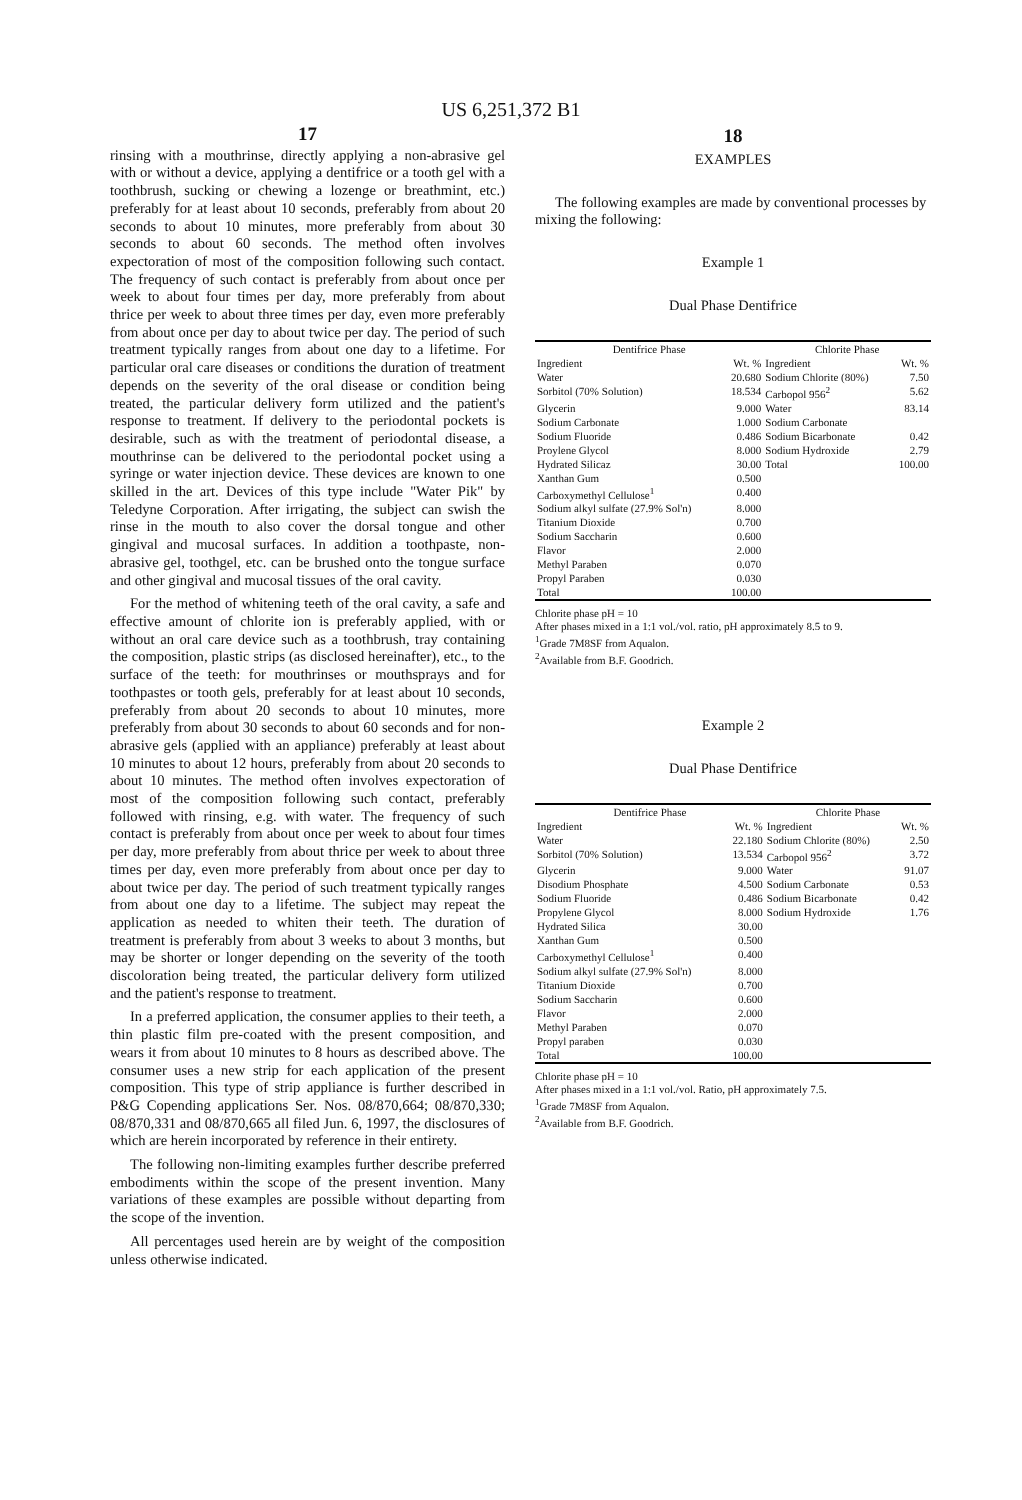US 6,251,372 B1
17
rinsing with a mouthrinse, directly applying a non-abrasive gel with or without a device, applying a dentifrice or a tooth gel with a toothbrush, sucking or chewing a lozenge or breathmint, etc.) preferably for at least about 10 seconds, preferably from about 20 seconds to about 10 minutes, more preferably from about 30 seconds to about 60 seconds. The method often involves expectoration of most of the composition following such contact. The frequency of such contact is preferably from about once per week to about four times per day, more preferably from about thrice per week to about three times per day, even more preferably from about once per day to about twice per day. The period of such treatment typically ranges from about one day to a lifetime. For particular oral care diseases or conditions the duration of treatment depends on the severity of the oral disease or condition being treated, the particular delivery form utilized and the patient's response to treatment. If delivery to the periodontal pockets is desirable, such as with the treatment of periodontal disease, a mouthrinse can be delivered to the periodontal pocket using a syringe or water injection device. These devices are known to one skilled in the art. Devices of this type include "Water Pik" by Teledyne Corporation. After irrigating, the subject can swish the rinse in the mouth to also cover the dorsal tongue and other gingival and mucosal surfaces. In addition a toothpaste, non-abrasive gel, toothgel, etc. can be brushed onto the tongue surface and other gingival and mucosal tissues of the oral cavity.
For the method of whitening teeth of the oral cavity, a safe and effective amount of chlorite ion is preferably applied, with or without an oral care device such as a toothbrush, tray containing the composition, plastic strips (as disclosed hereinafter), etc., to the surface of the teeth: for mouthrinses or mouthsprays and for toothpastes or tooth gels, preferably for at least about 10 seconds, preferably from about 20 seconds to about 10 minutes, more preferably from about 30 seconds to about 60 seconds and for non-abrasive gels (applied with an appliance) preferably at least about 10 minutes to about 12 hours, preferably from about 20 seconds to about 10 minutes. The method often involves expectoration of most of the composition following such contact, preferably followed with rinsing, e.g. with water. The frequency of such contact is preferably from about once per week to about four times per day, more preferably from about thrice per week to about three times per day, even more preferably from about once per day to about twice per day. The period of such treatment typically ranges from about one day to a lifetime. The subject may repeat the application as needed to whiten their teeth. The duration of treatment is preferably from about 3 weeks to about 3 months, but may be shorter or longer depending on the severity of the tooth discoloration being treated, the particular delivery form utilized and the patient's response to treatment.
In a preferred application, the consumer applies to their teeth, a thin plastic film pre-coated with the present composition, and wears it from about 10 minutes to 8 hours as described above. The consumer uses a new strip for each application of the present composition. This type of strip appliance is further described in P&G Copending applications Ser. Nos. 08/870,664; 08/870,330; 08/870,331 and 08/870,665 all filed Jun. 6, 1997, the disclosures of which are herein incorporated by reference in their entirety.
The following non-limiting examples further describe preferred embodiments within the scope of the present invention. Many variations of these examples are possible without departing from the scope of the invention.
All percentages used herein are by weight of the composition unless otherwise indicated.
18
EXAMPLES
The following examples are made by conventional processes by mixing the following:
Example 1
Dual Phase Dentifrice
| Dentifrice Phase | | Chlorite Phase | |
| --- | --- | --- | --- |
| Ingredient | Wt. % | Ingredient | Wt. % |
| Water | 20.680 | Sodium Chlorite (80%) | 7.50 |
| Sorbitol (70% Solution) | 18.534 | Carbopol 956<sup>2</sup> | 5.62 |
| Glycerin | 9.000 | Water | 83.14 |
| Sodium Carbonate | 1.000 | Sodium Carbonate | |
| Sodium Fluoride | 0.486 | Sodium Bicarbonate | 0.42 |
| Proylene Glycol | 8.000 | Sodium Hydroxide | 2.79 |
| Hydrated Silicaz | 30.00 | Total | 100.00 |
| Xanthan Gum | 0.500 | | |
| Carboxymethyl Cellulose<sup>1</sup> | 0.400 | | |
| Sodium alkyl sulfate (27.9% Sol'n) | 8.000 | | |
| Titanium Dioxide | 0.700 | | |
| Sodium Saccharin | 0.600 | | |
| Flavor | 2.000 | | |
| Methyl Paraben | 0.070 | | |
| Propyl Paraben | 0.030 | | |
| Total | 100.00 | | |
Chlorite phase pH = 10
After phases mixed in a 1:1 vol./vol. ratio, pH approximately 8.5 to 9.
<sup>1</sup> Grade 7M8SF from Aqualon.
<sup>2</sup> Available from B.F. Goodrich.
Example 2
Dual Phase Dentifrice
| Dentifrice Phase | | Chlorite Phase | |
| --- | --- | --- | --- |
| Ingredient | Wt. % | Ingredient | Wt. % |
| Water | 22.180 | Sodium Chlorite (80%) | 2.50 |
| Sorbitol (70% Solution) | 13.534 | Carbopol 956<sup>2</sup> | 3.72 |
| Glycerin | 9.000 | Water | 91.07 |
| Disodium Phosphate | 4.500 | Sodium Carbonate | 0.53 |
| Sodium Fluoride | 0.486 | Sodium Bicarbonate | 0.42 |
| Propylene Glycol | 8.000 | Sodium Hydroxide | 1.76 |
| Hydrated Silica | 30.00 | | |
| Xanthan Gum | 0.500 | | |
| Carboxymethyl Cellulose<sup>1</sup> | 0.400 | | |
| Sodium alkyl sulfate (27.9% Sol'n) | 8.000 | | |
| Titanium Dioxide | 0.700 | | |
| Sodium Saccharin | 0.600 | | |
| Flavor | 2.000 | | |
| Methyl Paraben | 0.070 | | |
| Propyl paraben | 0.030 | | |
| Total | 100.00 | | |
Chlorite phase pH = 10
After phases mixed in a 1:1 vol./vol. Ratio, pH approximately 7.5.
<sup>1</sup> Grade 7M8SF from Aqualon.
<sup>2</sup> Available from B.F. Goodrich.